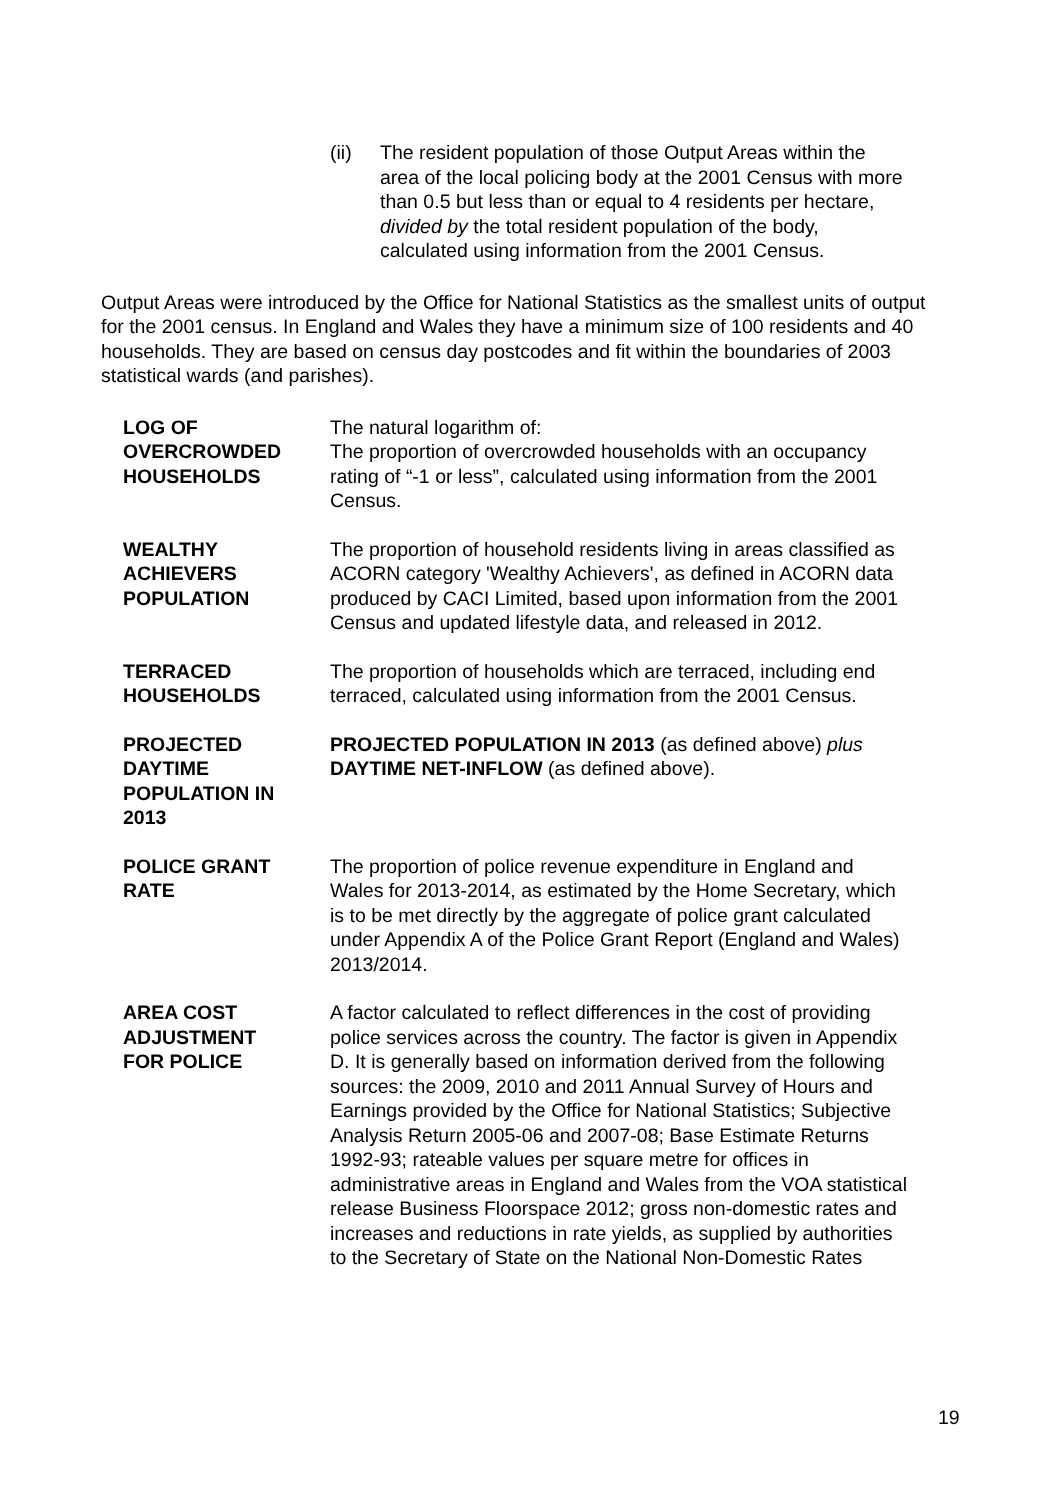(ii) The resident population of those Output Areas within the area of the local policing body at the 2001 Census with more than 0.5 but less than or equal to 4 residents per hectare, divided by the total resident population of the body, calculated using information from the 2001 Census.
Output Areas were introduced by the Office for National Statistics as the smallest units of output for the 2001 census. In England and Wales they have a minimum size of 100 residents and 40 households. They are based on census day postcodes and fit within the boundaries of 2003 statistical wards (and parishes).
LOG OF
OVERCROWDED
HOUSEHOLDS
The natural logarithm of:
The proportion of overcrowded households with an occupancy rating of “-1 or less”, calculated using information from the 2001 Census.
WEALTHY
ACHIEVERS
POPULATION
The proportion of household residents living in areas classified as ACORN category 'Wealthy Achievers', as defined in ACORN data produced by CACI Limited, based upon information from the 2001 Census and updated lifestyle data, and released in 2012.
TERRACED
HOUSEHOLDS
The proportion of households which are terraced, including end terraced, calculated using information from the 2001 Census.
PROJECTED
DAYTIME
POPULATION IN
2013
PROJECTED POPULATION IN 2013 (as defined above) plus DAYTIME NET-INFLOW (as defined above).
POLICE GRANT
RATE
The proportion of police revenue expenditure in England and Wales for 2013-2014, as estimated by the Home Secretary, which is to be met directly by the aggregate of police grant calculated under Appendix A of the Police Grant Report (England and Wales) 2013/2014.
AREA COST
ADJUSTMENT
FOR POLICE
A factor calculated to reflect differences in the cost of providing police services across the country. The factor is given in Appendix D. It is generally based on information derived from the following sources: the 2009, 2010 and 2011 Annual Survey of Hours and Earnings provided by the Office for National Statistics; Subjective Analysis Return 2005-06 and 2007-08; Base Estimate Returns 1992-93; rateable values per square metre for offices in administrative areas in England and Wales from the VOA statistical release Business Floorspace 2012; gross non-domestic rates and increases and reductions in rate yields, as supplied by authorities to the Secretary of State on the National Non-Domestic Rates
19